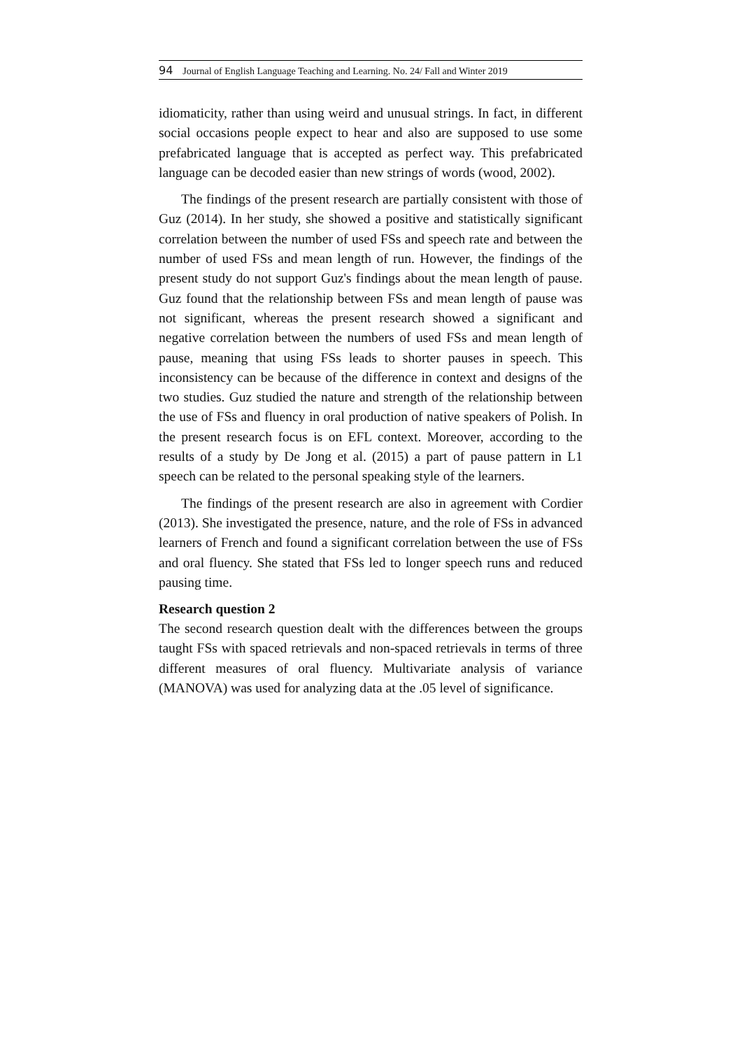94 Journal of English Language Teaching and Learning. No. 24/ Fall and Winter 2019
idiomaticity, rather than using weird and unusual strings. In fact, in different social occasions people expect to hear and also are supposed to use some prefabricated language that is accepted as perfect way. This prefabricated language can be decoded easier than new strings of words (wood, 2002).
The findings of the present research are partially consistent with those of Guz (2014). In her study, she showed a positive and statistically significant correlation between the number of used FSs and speech rate and between the number of used FSs and mean length of run. However, the findings of the present study do not support Guz's findings about the mean length of pause. Guz found that the relationship between FSs and mean length of pause was not significant, whereas the present research showed a significant and negative correlation between the numbers of used FSs and mean length of pause, meaning that using FSs leads to shorter pauses in speech. This inconsistency can be because of the difference in context and designs of the two studies. Guz studied the nature and strength of the relationship between the use of FSs and fluency in oral production of native speakers of Polish. In the present research focus is on EFL context. Moreover, according to the results of a study by De Jong et al. (2015) a part of pause pattern in L1 speech can be related to the personal speaking style of the learners.
The findings of the present research are also in agreement with Cordier (2013). She investigated the presence, nature, and the role of FSs in advanced learners of French and found a significant correlation between the use of FSs and oral fluency. She stated that FSs led to longer speech runs and reduced pausing time.
Research question 2
The second research question dealt with the differences between the groups taught FSs with spaced retrievals and non-spaced retrievals in terms of three different measures of oral fluency. Multivariate analysis of variance (MANOVA) was used for analyzing data at the .05 level of significance.